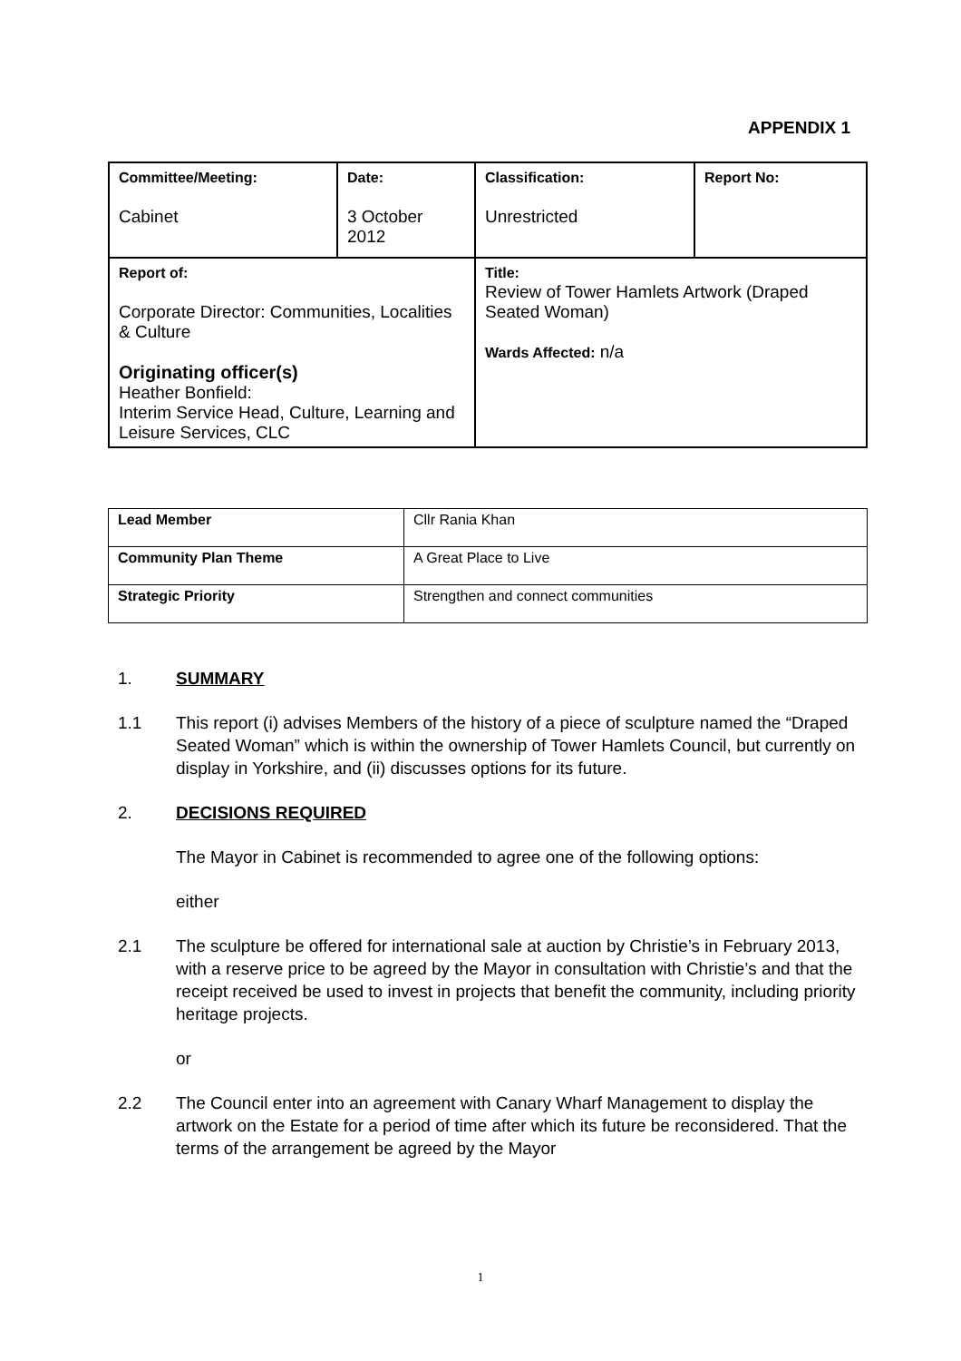APPENDIX 1
| Committee/Meeting: Cabinet | Date: 3 October 2012 | Classification: Unrestricted | Report No: |
| Report of: Corporate Director: Communities, Localities & Culture Originating officer(s) Heather Bonfield: Interim Service Head, Culture, Learning and Leisure Services, CLC | | Title: Review of Tower Hamlets Artwork (Draped Seated Woman) Wards Affected: n/a | |
| Lead Member | Cllr Rania Khan |
| Community Plan Theme | A Great Place to Live |
| Strategic Priority | Strengthen and connect communities |
1. SUMMARY
1.1 This report (i) advises Members of the history of a piece of sculpture named the “Draped Seated Woman” which is within the ownership of Tower Hamlets Council, but currently on display in Yorkshire, and (ii) discusses options for its future.
2. DECISIONS REQUIRED
The Mayor in Cabinet is recommended to agree one of the following options:
either
2.1 The sculpture be offered for international sale at auction by Christie’s in February 2013, with a reserve price to be agreed by the Mayor in consultation with Christie’s and that the receipt received be used to invest in projects that benefit the community, including priority heritage projects.
or
2.2 The Council enter into an agreement with Canary Wharf Management to display the artwork on the Estate for a period of time after which its future be reconsidered. That the terms of the arrangement be agreed by the Mayor
1